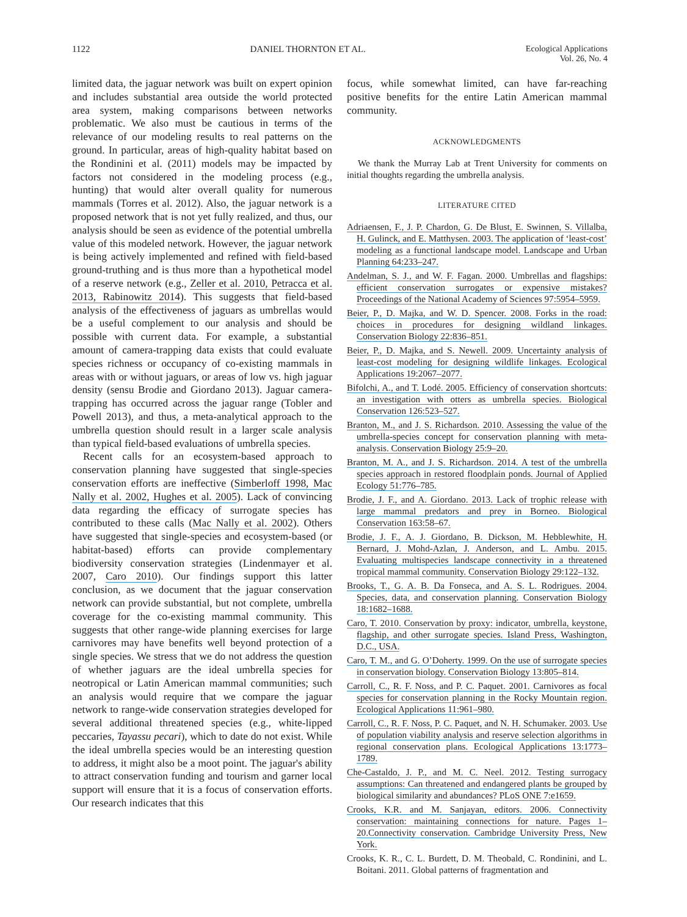1122 DANIEL THORNTON ET AL. Ecological Applications
Vol. 26, No. 4
limited data, the jaguar network was built on expert opinion and includes substantial area outside the world protected area system, making comparisons between networks problematic. We also must be cautious in terms of the relevance of our modeling results to real patterns on the ground. In particular, areas of high-quality habitat based on the Rondinini et al. (2011) models may be impacted by factors not considered in the modeling process (e.g., hunting) that would alter overall quality for numerous mammals (Torres et al. 2012). Also, the jaguar network is a proposed network that is not yet fully realized, and thus, our analysis should be seen as evidence of the potential umbrella value of this modeled network. However, the jaguar network is being actively implemented and refined with field-based ground-truthing and is thus more than a hypothetical model of a reserve network (e.g., Zeller et al. 2010, Petracca et al. 2013, Rabinowitz 2014). This suggests that field-based analysis of the effectiveness of jaguars as umbrellas would be a useful complement to our analysis and should be possible with current data. For example, a substantial amount of camera-trapping data exists that could evaluate species richness or occupancy of co-existing mammals in areas with or without jaguars, or areas of low vs. high jaguar density (sensu Brodie and Giordano 2013). Jaguar camera-trapping has occurred across the jaguar range (Tobler and Powell 2013), and thus, a meta-analytical approach to the umbrella question should result in a larger scale analysis than typical field-based evaluations of umbrella species.
Recent calls for an ecosystem-based approach to conservation planning have suggested that single-species conservation efforts are ineffective (Simberloff 1998, Mac Nally et al. 2002, Hughes et al. 2005). Lack of convincing data regarding the efficacy of surrogate species has contributed to these calls (Mac Nally et al. 2002). Others have suggested that single-species and ecosystem-based (or habitat-based) efforts can provide complementary biodiversity conservation strategies (Lindenmayer et al. 2007, Caro 2010). Our findings support this latter conclusion, as we document that the jaguar conservation network can provide substantial, but not complete, umbrella coverage for the co-existing mammal community. This suggests that other range-wide planning exercises for large carnivores may have benefits well beyond protection of a single species. We stress that we do not address the question of whether jaguars are the ideal umbrella species for neotropical or Latin American mammal communities; such an analysis would require that we compare the jaguar network to range-wide conservation strategies developed for several additional threatened species (e.g., white-lipped peccaries, Tayassu pecari), which to date do not exist. While the ideal umbrella species would be an interesting question to address, it might also be a moot point. The jaguar's ability to attract conservation funding and tourism and garner local support will ensure that it is a focus of conservation efforts. Our research indicates that this
focus, while somewhat limited, can have far-reaching positive benefits for the entire Latin American mammal community.
ACKNOWLEDGMENTS
We thank the Murray Lab at Trent University for comments on initial thoughts regarding the umbrella analysis.
LITERATURE CITED
Adriaensen, F., J. P. Chardon, G. De Blust, E. Swinnen, S. Villalba, H. Gulinck, and E. Matthysen. 2003. The application of ‘least-cost’ modeling as a functional landscape model. Landscape and Urban Planning 64:233–247.
Andelman, S. J., and W. F. Fagan. 2000. Umbrellas and flagships: efficient conservation surrogates or expensive mistakes? Proceedings of the National Academy of Sciences 97:5954–5959.
Beier, P., D. Majka, and W. D. Spencer. 2008. Forks in the road: choices in procedures for designing wildland linkages. Conservation Biology 22:836–851.
Beier, P., D. Majka, and S. Newell. 2009. Uncertainty analysis of least-cost modeling for designing wildlife linkages. Ecological Applications 19:2067–2077.
Bifolchi, A., and T. Lodé. 2005. Efficiency of conservation shortcuts: an investigation with otters as umbrella species. Biological Conservation 126:523–527.
Branton, M., and J. S. Richardson. 2010. Assessing the value of the umbrella-species concept for conservation planning with meta-analysis. Conservation Biology 25:9–20.
Branton, M. A., and J. S. Richardson. 2014. A test of the umbrella species approach in restored floodplain ponds. Journal of Applied Ecology 51:776–785.
Brodie, J. F., and A. Giordano. 2013. Lack of trophic release with large mammal predators and prey in Borneo. Biological Conservation 163:58–67.
Brodie, J. F., A. J. Giordano, B. Dickson, M. Hebblewhite, H. Bernard, J. Mohd-Azlan, J. Anderson, and L. Ambu. 2015. Evaluating multispecies landscape connectivity in a threatened tropical mammal community. Conservation Biology 29:122–132.
Brooks, T., G. A. B. Da Fonseca, and A. S. L. Rodrigues. 2004. Species, data, and conservation planning. Conservation Biology 18:1682–1688.
Caro, T. 2010. Conservation by proxy: indicator, umbrella, keystone, flagship, and other surrogate species. Island Press, Washington, D.C., USA.
Caro, T. M., and G. O’Doherty. 1999. On the use of surrogate species in conservation biology. Conservation Biology 13:805–814.
Carroll, C., R. F. Noss, and P. C. Paquet. 2001. Carnivores as focal species for conservation planning in the Rocky Mountain region. Ecological Applications 11:961–980.
Carroll, C., R. F. Noss, P. C. Paquet, and N. H. Schumaker. 2003. Use of population viability analysis and reserve selection algorithms in regional conservation plans. Ecological Applications 13:1773–1789.
Che-Castaldo, J. P., and M. C. Neel. 2012. Testing surrogacy assumptions: Can threatened and endangered plants be grouped by biological similarity and abundances? PLoS ONE 7:e1659.
Crooks, K.R. and M. Sanjayan, editors. 2006. Connectivity conservation: maintaining connections for nature. Pages 1–20.Connectivity conservation. Cambridge University Press, New York.
Crooks, K. R., C. L. Burdett, D. M. Theobald, C. Rondinini, and L. Boitani. 2011. Global patterns of fragmentation and